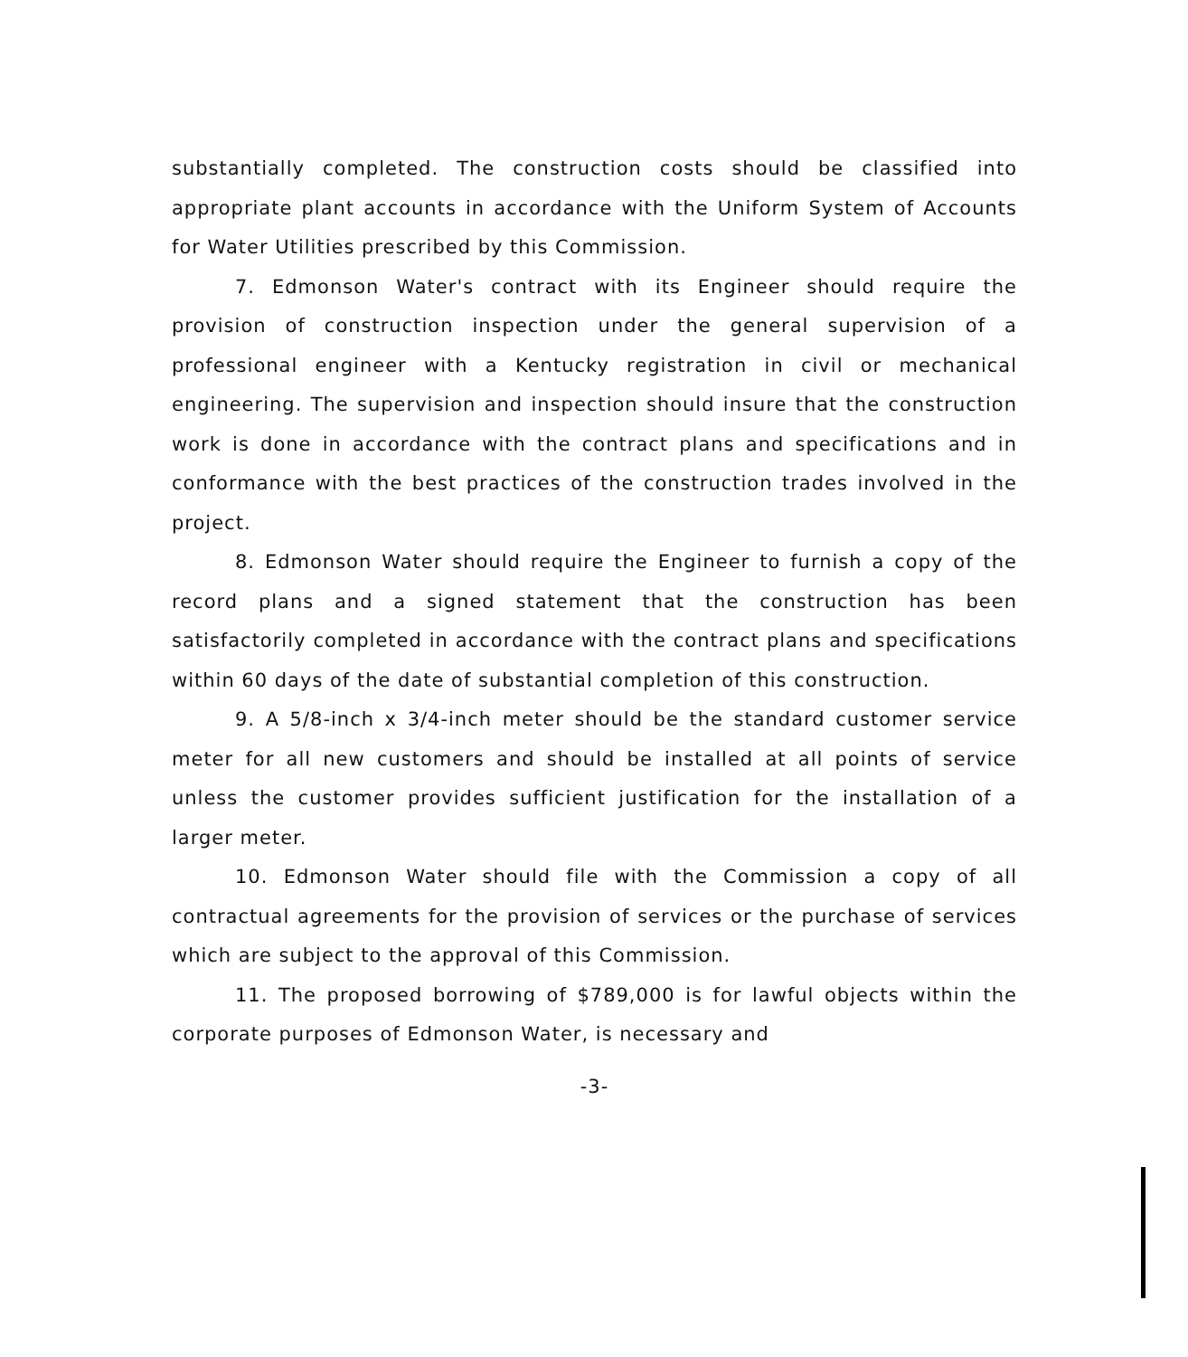substantially completed. The construction costs should be classified into appropriate plant accounts in accordance with the Uniform System of Accounts for Water Utilities prescribed by this Commission.
7. Edmonson Water's contract with its Engineer should require the provision of construction inspection under the general supervision of a professional engineer with a Kentucky registration in civil or mechanical engineering. The supervision and inspection should insure that the construction work is done in accordance with the contract plans and specifications and in conformance with the best practices of the construction trades involved in the project.
8. Edmonson Water should require the Engineer to furnish a copy of the record plans and a signed statement that the construction has been satisfactorily completed in accordance with the contract plans and specifications within 60 days of the date of substantial completion of this construction.
9. A 5/8-inch x 3/4-inch meter should be the standard customer service meter for all new customers and should be installed at all points of service unless the customer provides sufficient justification for the installation of a larger meter.
10. Edmonson Water should file with the Commission a copy of all contractual agreements for the provision of services or the purchase of services which are subject to the approval of this Commission.
11. The proposed borrowing of $789,000 is for lawful objects within the corporate purposes of Edmonson Water, is necessary and
-3-